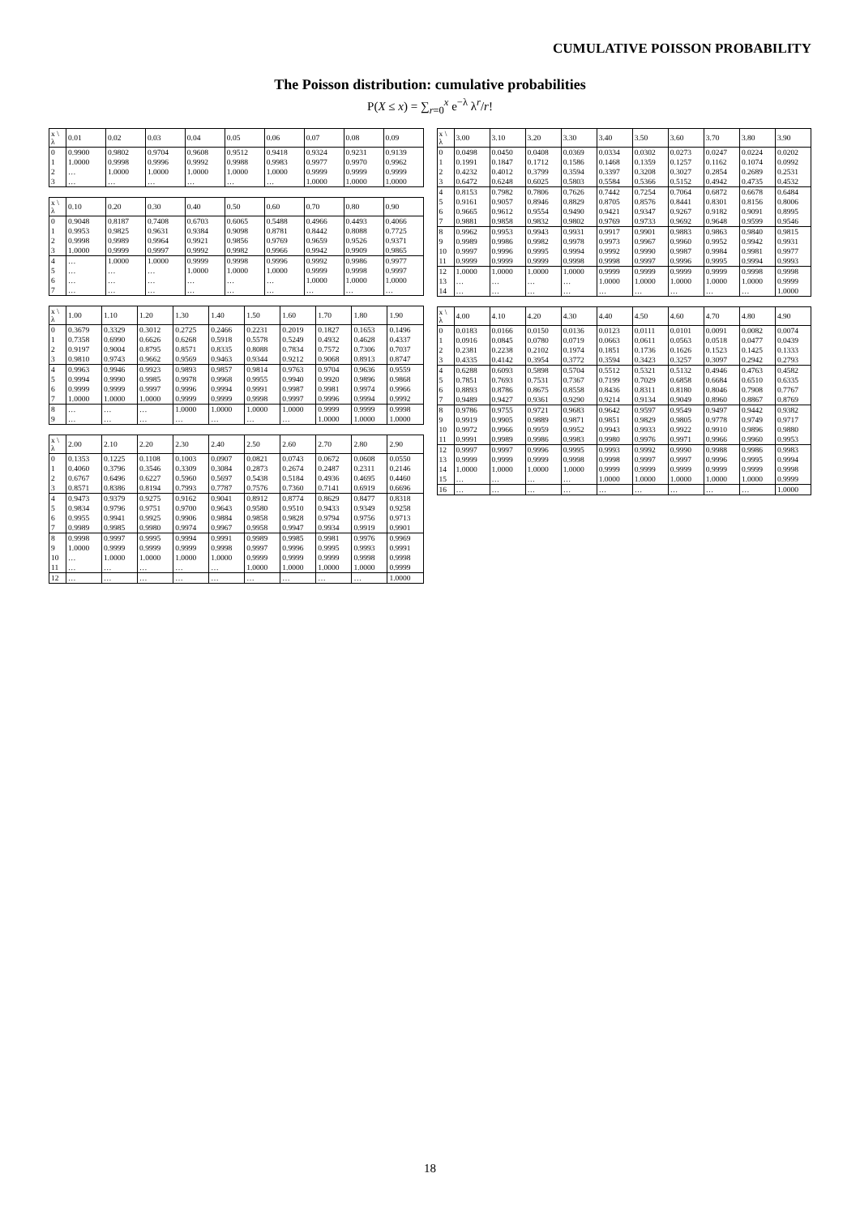CUMULATIVE POISSON PROBABILITY
The Poisson distribution: cumulative probabilities
P(X ≤ x) = ∑<sub>r=0</sub><sup>x</sup> e<sup>−λ</sup> λ<sup>r</sup>/r!
| x \ λ | 0.01 | 0.02 | 0.03 | 0.04 | 0.05 | 0.06 | 0.07 | 0.08 | 0.09 |
| --- | --- | --- | --- | --- | --- | --- | --- | --- | --- |
| 0 | 0.9900 | 0.9802 | 0.9704 | 0.9608 | 0.9512 | 0.9418 | 0.9324 | 0.9231 | 0.9139 |
| 1 | 1.0000 | 0.9998 | 0.9996 | 0.9992 | 0.9988 | 0.9983 | 0.9977 | 0.9970 | 0.9962 |
| 2 | … | 1.0000 | 1.0000 | 1.0000 | 1.0000 | 1.0000 | 0.9999 | 0.9999 | 0.9999 |
| 3 | … | … | … | … | … | … | 1.0000 | 1.0000 | 1.0000 |
| x \ λ | 0.10 | 0.20 | 0.30 | 0.40 | 0.50 | 0.60 | 0.70 | 0.80 | 0.90 |
| --- | --- | --- | --- | --- | --- | --- | --- | --- | --- |
| 0 | 0.9048 | 0.8187 | 0.7408 | 0.6703 | 0.6065 | 0.5488 | 0.4966 | 0.4493 | 0.4066 |
| 1 | 0.9953 | 0.9825 | 0.9631 | 0.9384 | 0.9098 | 0.8781 | 0.8442 | 0.8088 | 0.7725 |
| 2 | 0.9998 | 0.9989 | 0.9964 | 0.9921 | 0.9856 | 0.9769 | 0.9659 | 0.9526 | 0.9371 |
| 3 | 1.0000 | 0.9999 | 0.9997 | 0.9992 | 0.9982 | 0.9966 | 0.9942 | 0.9909 | 0.9865 |
| 4 | … | 1.0000 | 1.0000 | 0.9999 | 0.9998 | 0.9996 | 0.9992 | 0.9986 | 0.9977 |
| 5 | … | … | … | 1.0000 | 1.0000 | 1.0000 | 0.9999 | 0.9998 | 0.9997 |
| 6 | … | … | … | … | … | … | 1.0000 | 1.0000 | 1.0000 |
| 7 | … | … | … | … | … | … | … | … | … |
| x \ λ | 1.00 | 1.10 | 1.20 | 1.30 | 1.40 | 1.50 | 1.60 | 1.70 | 1.80 | 1.90 |
| --- | --- | --- | --- | --- | --- | --- | --- | --- | --- | --- |
| 0 | 0.3679 | 0.3329 | 0.3012 | 0.2725 | 0.2466 | 0.2231 | 0.2019 | 0.1827 | 0.1653 | 0.1496 |
| 1 | 0.7358 | 0.6990 | 0.6626 | 0.6268 | 0.5918 | 0.5578 | 0.5249 | 0.4932 | 0.4628 | 0.4337 |
| 2 | 0.9197 | 0.9004 | 0.8795 | 0.8571 | 0.8335 | 0.8088 | 0.7834 | 0.7572 | 0.7306 | 0.7037 |
| 3 | 0.9810 | 0.9743 | 0.9662 | 0.9569 | 0.9463 | 0.9344 | 0.9212 | 0.9068 | 0.8913 | 0.8747 |
| 4 | 0.9963 | 0.9946 | 0.9923 | 0.9893 | 0.9857 | 0.9814 | 0.9763 | 0.9704 | 0.9636 | 0.9559 |
| 5 | 0.9994 | 0.9990 | 0.9985 | 0.9978 | 0.9968 | 0.9955 | 0.9940 | 0.9920 | 0.9896 | 0.9868 |
| 6 | 0.9999 | 0.9999 | 0.9997 | 0.9996 | 0.9994 | 0.9991 | 0.9987 | 0.9981 | 0.9974 | 0.9966 |
| 7 | 1.0000 | 1.0000 | 1.0000 | 0.9999 | 0.9999 | 0.9998 | 0.9997 | 0.9996 | 0.9994 | 0.9992 |
| 8 | … | … | … | 1.0000 | 1.0000 | 1.0000 | 1.0000 | 0.9999 | 0.9999 | 0.9998 |
| 9 | … | … | … | … | … | … | … | 1.0000 | 1.0000 | 1.0000 |
| x \ λ | 2.00 | 2.10 | 2.20 | 2.30 | 2.40 | 2.50 | 2.60 | 2.70 | 2.80 | 2.90 |
| --- | --- | --- | --- | --- | --- | --- | --- | --- | --- | --- |
| 0 | 0.1353 | 0.1225 | 0.1108 | 0.1003 | 0.0907 | 0.0821 | 0.0743 | 0.0672 | 0.0608 | 0.0550 |
| 1 | 0.4060 | 0.3796 | 0.3546 | 0.3309 | 0.3084 | 0.2873 | 0.2674 | 0.2487 | 0.2311 | 0.2146 |
| 2 | 0.6767 | 0.6496 | 0.6227 | 0.5960 | 0.5697 | 0.5438 | 0.5184 | 0.4936 | 0.4695 | 0.4460 |
| 3 | 0.8571 | 0.8386 | 0.8194 | 0.7993 | 0.7787 | 0.7576 | 0.7360 | 0.7141 | 0.6919 | 0.6696 |
| 4 | 0.9473 | 0.9379 | 0.9275 | 0.9162 | 0.9041 | 0.8912 | 0.8774 | 0.8629 | 0.8477 | 0.8318 |
| 5 | 0.9834 | 0.9796 | 0.9751 | 0.9700 | 0.9643 | 0.9580 | 0.9510 | 0.9433 | 0.9349 | 0.9258 |
| 6 | 0.9955 | 0.9941 | 0.9925 | 0.9906 | 0.9884 | 0.9858 | 0.9828 | 0.9794 | 0.9756 | 0.9713 |
| 7 | 0.9989 | 0.9985 | 0.9980 | 0.9974 | 0.9967 | 0.9958 | 0.9947 | 0.9934 | 0.9919 | 0.9901 |
| 8 | 0.9998 | 0.9997 | 0.9995 | 0.9994 | 0.9991 | 0.9989 | 0.9985 | 0.9981 | 0.9976 | 0.9969 |
| 9 | 1.0000 | 0.9999 | 0.9999 | 0.9999 | 0.9998 | 0.9997 | 0.9996 | 0.9995 | 0.9993 | 0.9991 |
| 10 | … | 1.0000 | 1.0000 | 1.0000 | 1.0000 | 0.9999 | 0.9999 | 0.9999 | 0.9998 | 0.9998 |
| 11 | … | … | … | … | … | 1.0000 | 1.0000 | 1.0000 | 1.0000 | 0.9999 |
| 12 | … | … | … | … | … | … | … | … | … | 1.0000 |
| x \ λ | 3.00 | 3.10 | 3.20 | 3.30 | 3.40 | 3.50 | 3.60 | 3.70 | 3.80 | 3.90 |
| --- | --- | --- | --- | --- | --- | --- | --- | --- | --- | --- |
| 0 | 0.0498 | 0.0450 | 0.0408 | 0.0369 | 0.0334 | 0.0302 | 0.0273 | 0.0247 | 0.0224 | 0.0202 |
| 1 | 0.1991 | 0.1847 | 0.1712 | 0.1586 | 0.1468 | 0.1359 | 0.1257 | 0.1162 | 0.1074 | 0.0992 |
| 2 | 0.4232 | 0.4012 | 0.3799 | 0.3594 | 0.3397 | 0.3208 | 0.3027 | 0.2854 | 0.2689 | 0.2531 |
| 3 | 0.6472 | 0.6248 | 0.6025 | 0.5803 | 0.5584 | 0.5366 | 0.5152 | 0.4942 | 0.4735 | 0.4532 |
| 4 | 0.8153 | 0.7982 | 0.7806 | 0.7626 | 0.7442 | 0.7254 | 0.7064 | 0.6872 | 0.6678 | 0.6484 |
| 5 | 0.9161 | 0.9057 | 0.8946 | 0.8829 | 0.8705 | 0.8576 | 0.8441 | 0.8301 | 0.8156 | 0.8006 |
| 6 | 0.9665 | 0.9612 | 0.9554 | 0.9490 | 0.9421 | 0.9347 | 0.9267 | 0.9182 | 0.9091 | 0.8995 |
| 7 | 0.9881 | 0.9858 | 0.9832 | 0.9802 | 0.9769 | 0.9733 | 0.9692 | 0.9648 | 0.9599 | 0.9546 |
| 8 | 0.9962 | 0.9953 | 0.9943 | 0.9931 | 0.9917 | 0.9901 | 0.9883 | 0.9863 | 0.9840 | 0.9815 |
| 9 | 0.9989 | 0.9986 | 0.9982 | 0.9978 | 0.9973 | 0.9967 | 0.9960 | 0.9952 | 0.9942 | 0.9931 |
| 10 | 0.9997 | 0.9996 | 0.9995 | 0.9994 | 0.9992 | 0.9990 | 0.9987 | 0.9984 | 0.9981 | 0.9977 |
| 11 | 0.9999 | 0.9999 | 0.9999 | 0.9998 | 0.9998 | 0.9997 | 0.9996 | 0.9995 | 0.9994 | 0.9993 |
| 12 | 1.0000 | 1.0000 | 1.0000 | 1.0000 | 0.9999 | 0.9999 | 0.9999 | 0.9999 | 0.9998 | 0.9998 |
| 13 | … | … | … | … | 1.0000 | 1.0000 | 1.0000 | 1.0000 | 1.0000 | 0.9999 |
| 14 | … | … | … | … | … | … | … | … | … | 1.0000 |
| x \ λ | 4.00 | 4.10 | 4.20 | 4.30 | 4.40 | 4.50 | 4.60 | 4.70 | 4.80 | 4.90 |
| --- | --- | --- | --- | --- | --- | --- | --- | --- | --- | --- |
| 0 | 0.0183 | 0.0166 | 0.0150 | 0.0136 | 0.0123 | 0.0111 | 0.0101 | 0.0091 | 0.0082 | 0.0074 |
| 1 | 0.0916 | 0.0845 | 0.0780 | 0.0719 | 0.0663 | 0.0611 | 0.0563 | 0.0518 | 0.0477 | 0.0439 |
| 2 | 0.2381 | 0.2238 | 0.2102 | 0.1974 | 0.1851 | 0.1736 | 0.1626 | 0.1523 | 0.1425 | 0.1333 |
| 3 | 0.4335 | 0.4142 | 0.3954 | 0.3772 | 0.3594 | 0.3423 | 0.3257 | 0.3097 | 0.2942 | 0.2793 |
| 4 | 0.6288 | 0.6093 | 0.5898 | 0.5704 | 0.5512 | 0.5321 | 0.5132 | 0.4946 | 0.4763 | 0.4582 |
| 5 | 0.7851 | 0.7693 | 0.7531 | 0.7367 | 0.7199 | 0.7029 | 0.6858 | 0.6684 | 0.6510 | 0.6335 |
| 6 | 0.8893 | 0.8786 | 0.8675 | 0.8558 | 0.8436 | 0.8311 | 0.8180 | 0.8046 | 0.7908 | 0.7767 |
| 7 | 0.9489 | 0.9427 | 0.9361 | 0.9290 | 0.9214 | 0.9134 | 0.9049 | 0.8960 | 0.8867 | 0.8769 |
| 8 | 0.9786 | 0.9755 | 0.9721 | 0.9683 | 0.9642 | 0.9597 | 0.9549 | 0.9497 | 0.9442 | 0.9382 |
| 9 | 0.9919 | 0.9905 | 0.9889 | 0.9871 | 0.9851 | 0.9829 | 0.9805 | 0.9778 | 0.9749 | 0.9717 |
| 10 | 0.9972 | 0.9966 | 0.9959 | 0.9952 | 0.9943 | 0.9933 | 0.9922 | 0.9910 | 0.9896 | 0.9880 |
| 11 | 0.9991 | 0.9989 | 0.9986 | 0.9983 | 0.9980 | 0.9976 | 0.9971 | 0.9966 | 0.9960 | 0.9953 |
| 12 | 0.9997 | 0.9997 | 0.9996 | 0.9995 | 0.9993 | 0.9992 | 0.9990 | 0.9988 | 0.9986 | 0.9983 |
| 13 | 0.9999 | 0.9999 | 0.9999 | 0.9998 | 0.9998 | 0.9997 | 0.9997 | 0.9996 | 0.9995 | 0.9994 |
| 14 | 1.0000 | 1.0000 | 1.0000 | 1.0000 | 0.9999 | 0.9999 | 0.9999 | 0.9999 | 0.9999 | 0.9998 |
| 15 | … | … | … | … | 1.0000 | 1.0000 | 1.0000 | 1.0000 | 1.0000 | 0.9999 |
| 16 | … | … | … | … | … | … | … | … | … | 1.0000 |
18